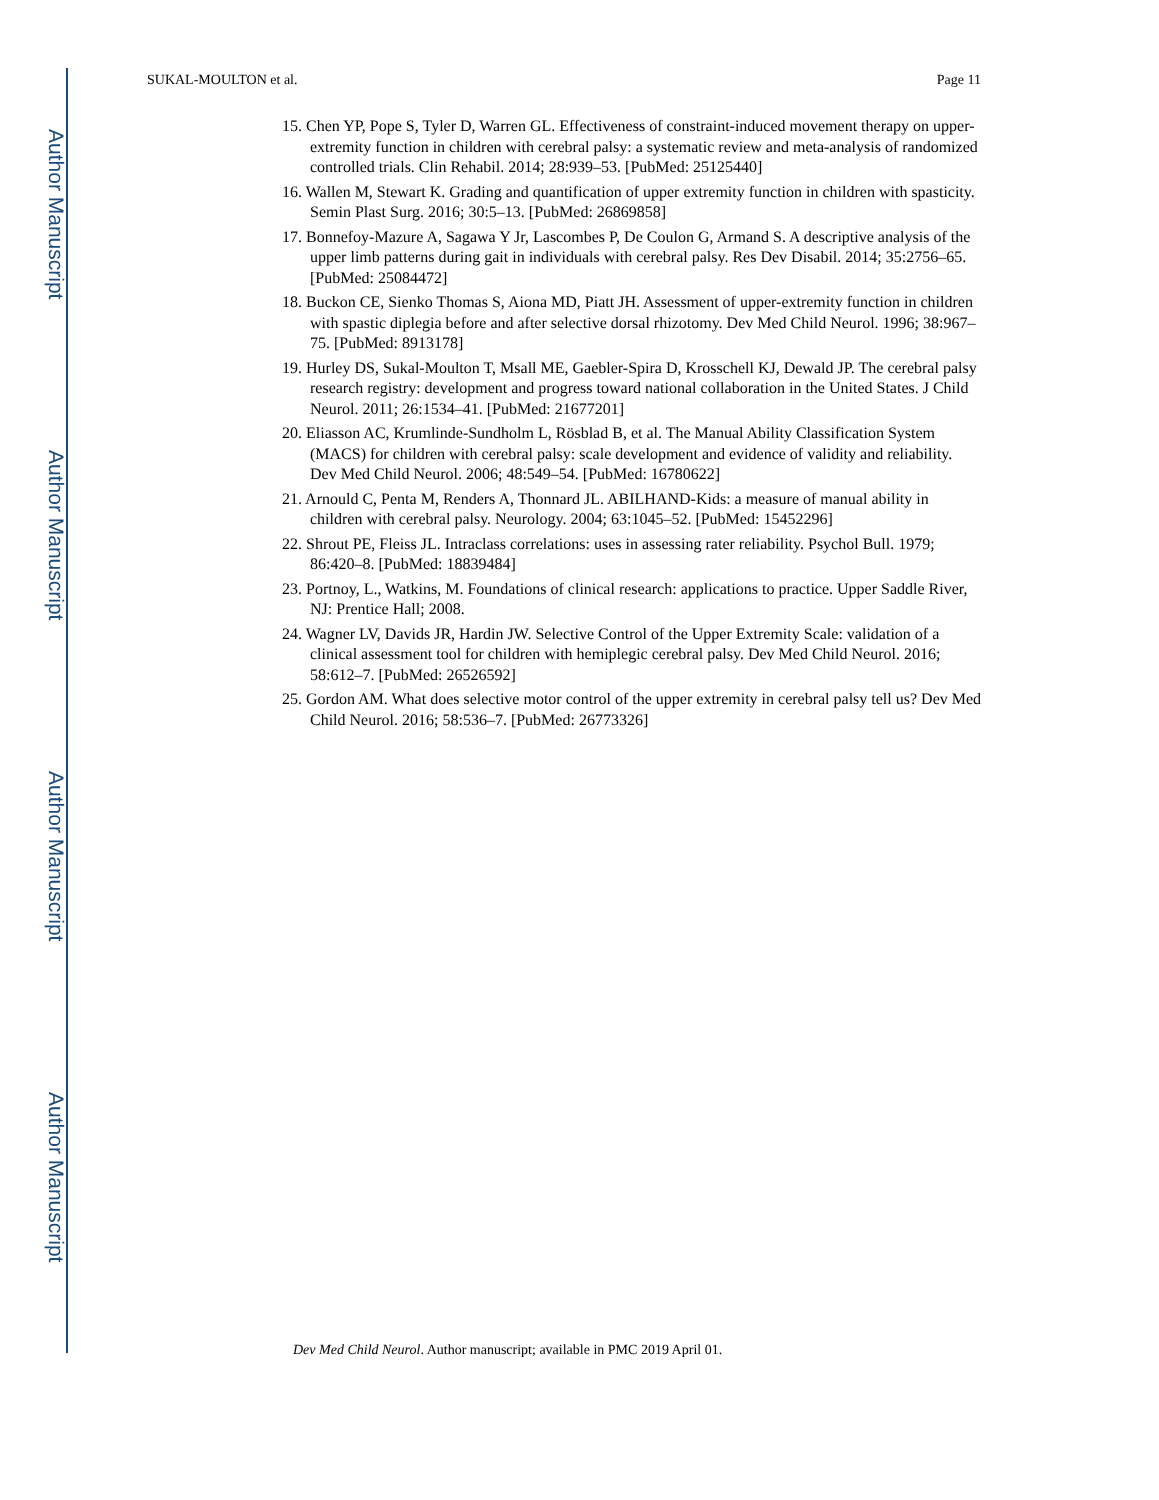Author Manuscript
Author Manuscript
Author Manuscript
Author Manuscript
SUKAL-MOULTON et al. Page 11
15. Chen YP, Pope S, Tyler D, Warren GL. Effectiveness of constraint-induced movement therapy on upper-extremity function in children with cerebral palsy: a systematic review and meta-analysis of randomized controlled trials. Clin Rehabil. 2014; 28:939–53. [PubMed: 25125440]
16. Wallen M, Stewart K. Grading and quantification of upper extremity function in children with spasticity. Semin Plast Surg. 2016; 30:5–13. [PubMed: 26869858]
17. Bonnefoy-Mazure A, Sagawa Y Jr, Lascombes P, De Coulon G, Armand S. A descriptive analysis of the upper limb patterns during gait in individuals with cerebral palsy. Res Dev Disabil. 2014; 35:2756–65. [PubMed: 25084472]
18. Buckon CE, Sienko Thomas S, Aiona MD, Piatt JH. Assessment of upper-extremity function in children with spastic diplegia before and after selective dorsal rhizotomy. Dev Med Child Neurol. 1996; 38:967–75. [PubMed: 8913178]
19. Hurley DS, Sukal-Moulton T, Msall ME, Gaebler-Spira D, Krosschell KJ, Dewald JP. The cerebral palsy research registry: development and progress toward national collaboration in the United States. J Child Neurol. 2011; 26:1534–41. [PubMed: 21677201]
20. Eliasson AC, Krumlinde-Sundholm L, Rösblad B, et al. The Manual Ability Classification System (MACS) for children with cerebral palsy: scale development and evidence of validity and reliability. Dev Med Child Neurol. 2006; 48:549–54. [PubMed: 16780622]
21. Arnould C, Penta M, Renders A, Thonnard JL. ABILHAND-Kids: a measure of manual ability in children with cerebral palsy. Neurology. 2004; 63:1045–52. [PubMed: 15452296]
22. Shrout PE, Fleiss JL. Intraclass correlations: uses in assessing rater reliability. Psychol Bull. 1979; 86:420–8. [PubMed: 18839484]
23. Portnoy, L., Watkins, M. Foundations of clinical research: applications to practice. Upper Saddle River, NJ: Prentice Hall; 2008.
24. Wagner LV, Davids JR, Hardin JW. Selective Control of the Upper Extremity Scale: validation of a clinical assessment tool for children with hemiplegic cerebral palsy. Dev Med Child Neurol. 2016; 58:612–7. [PubMed: 26526592]
25. Gordon AM. What does selective motor control of the upper extremity in cerebral palsy tell us? Dev Med Child Neurol. 2016; 58:536–7. [PubMed: 26773326]
Dev Med Child Neurol. Author manuscript; available in PMC 2019 April 01.